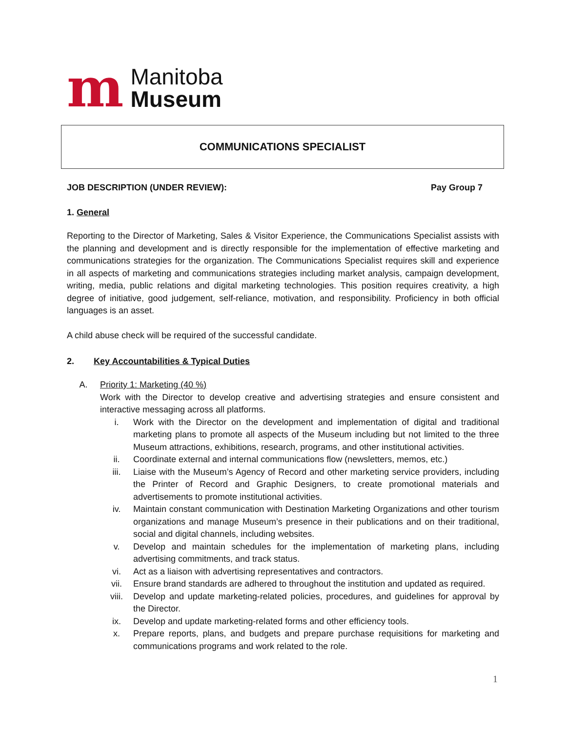m
Manitoba
Museum
COMMUNICATIONS SPECIALIST
JOB DESCRIPTION (UNDER REVIEW): Pay Group 7
1. General
Reporting to the Director of Marketing, Sales & Visitor Experience, the Communications Specialist assists with the planning and development and is directly responsible for the implementation of effective marketing and communications strategies for the organization. The Communications Specialist requires skill and experience in all aspects of marketing and communications strategies including market analysis, campaign development, writing, media, public relations and digital marketing technologies. This position requires creativity, a high degree of initiative, good judgement, self-reliance, motivation, and responsibility. Proficiency in both official languages is an asset.
A child abuse check will be required of the successful candidate.
2. Key Accountabilities & Typical Duties
A. Priority 1: Marketing (40 %)
Work with the Director to develop creative and advertising strategies and ensure consistent and interactive messaging across all platforms.
i.
Work with the Director on the development and implementation of digital and traditional marketing plans to promote all aspects of the Museum including but not limited to the three Museum attractions, exhibitions, research, programs, and other institutional activities.
ii.
Coordinate external and internal communications flow (newsletters, memos, etc.)
iii.
Liaise with the Museum’s Agency of Record and other marketing service providers, including the Printer of Record and Graphic Designers, to create promotional materials and advertisements to promote institutional activities.
iv.
Maintain constant communication with Destination Marketing Organizations and other tourism organizations and manage Museum’s presence in their publications and on their traditional, social and digital channels, including websites.
v.
Develop and maintain schedules for the implementation of marketing plans, including advertising commitments, and track status.
vi.
Act as a liaison with advertising representatives and contractors.
vii.
Ensure brand standards are adhered to throughout the institution and updated as required.
viii.
Develop and update marketing-related policies, procedures, and guidelines for approval by the Director.
ix.
Develop and update marketing-related forms and other efficiency tools.
x.
Prepare reports, plans, and budgets and prepare purchase requisitions for marketing and communications programs and work related to the role.
1